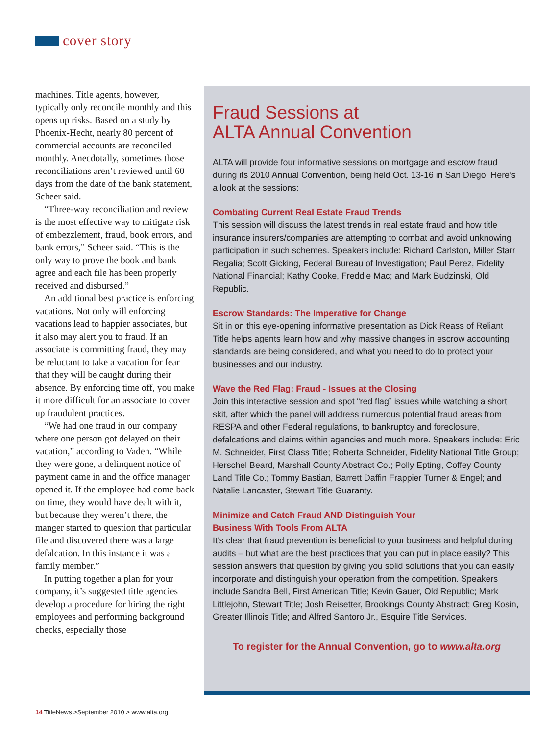cover story
machines. Title agents, however, typically only reconcile monthly and this opens up risks. Based on a study by Phoenix-Hecht, nearly 80 percent of commercial accounts are reconciled monthly. Anecdotally, sometimes those reconciliations aren’t reviewed until 60 days from the date of the bank statement, Scheer said.
“Three-way reconciliation and review is the most effective way to mitigate risk of embezzlement, fraud, book errors, and bank errors,” Scheer said. “This is the only way to prove the book and bank agree and each file has been properly received and disbursed.”
An additional best practice is enforcing vacations. Not only will enforcing vacations lead to happier associates, but it also may alert you to fraud. If an associate is committing fraud, they may be reluctant to take a vacation for fear that they will be caught during their absence. By enforcing time off, you make it more difficult for an associate to cover up fraudulent practices.
“We had one fraud in our company where one person got delayed on their vacation,” according to Vaden. “While they were gone, a delinquent notice of payment came in and the office manager opened it. If the employee had come back on time, they would have dealt with it, but because they weren’t there, the manger started to question that particular file and discovered there was a large defalcation. In this instance it was a family member.”
In putting together a plan for your company, it’s suggested title agencies develop a procedure for hiring the right employees and performing background checks, especially those
Fraud Sessions at
ALTA Annual Convention
ALTA will provide four informative sessions on mortgage and escrow fraud during its 2010 Annual Convention, being held Oct. 13-16 in San Diego. Here’s a look at the sessions:
Combating Current Real Estate Fraud Trends
This session will discuss the latest trends in real estate fraud and how title insurance insurers/companies are attempting to combat and avoid unknowing participation in such schemes. Speakers include: Richard Carlston, Miller Starr Regalia; Scott Gicking, Federal Bureau of Investigation; Paul Perez, Fidelity National Financial; Kathy Cooke, Freddie Mac; and Mark Budzinski, Old Republic.
Escrow Standards: The Imperative for Change
Sit in on this eye-opening informative presentation as Dick Reass of Reliant Title helps agents learn how and why massive changes in escrow accounting standards are being considered, and what you need to do to protect your businesses and our industry.
Wave the Red Flag: Fraud - Issues at the Closing
Join this interactive session and spot “red flag” issues while watching a short skit, after which the panel will address numerous potential fraud areas from RESPA and other Federal regulations, to bankruptcy and foreclosure, defalcations and claims within agencies and much more. Speakers include: Eric M. Schneider, First Class Title; Roberta Schneider, Fidelity National Title Group; Herschel Beard, Marshall County Abstract Co.; Polly Epting, Coffey County Land Title Co.; Tommy Bastian, Barrett Daffin Frappier Turner & Engel; and Natalie Lancaster, Stewart Title Guaranty.
Minimize and Catch Fraud AND Distinguish Your
Business With Tools From ALTA
It’s clear that fraud prevention is beneficial to your business and helpful during audits – but what are the best practices that you can put in place easily? This session answers that question by giving you solid solutions that you can easily incorporate and distinguish your operation from the competition. Speakers include Sandra Bell, First American Title; Kevin Gauer, Old Republic; Mark Littlejohn, Stewart Title; Josh Reisetter, Brookings County Abstract; Greg Kosin, Greater Illinois Title; and Alfred Santoro Jr., Esquire Title Services.
To register for the Annual Convention, go to www.alta.org
14 TitleNews >September 2010 > www.alta.org